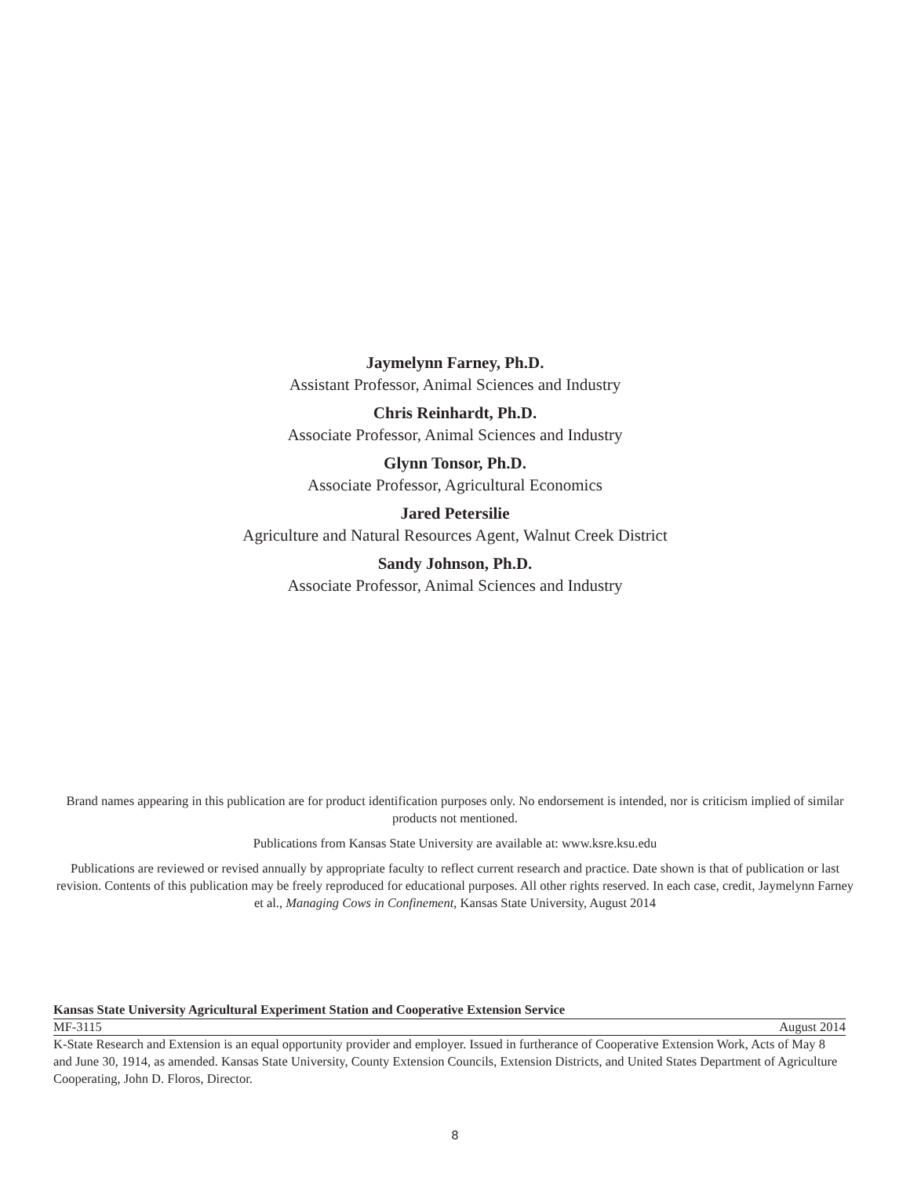Jaymelynn Farney, Ph.D.
Assistant Professor, Animal Sciences and Industry
Chris Reinhardt, Ph.D.
Associate Professor, Animal Sciences and Industry
Glynn Tonsor, Ph.D.
Associate Professor, Agricultural Economics
Jared Petersilie
Agriculture and Natural Resources Agent, Walnut Creek District
Sandy Johnson, Ph.D.
Associate Professor, Animal Sciences and Industry
Brand names appearing in this publication are for product identification purposes only. No endorsement is intended, nor is criticism implied of similar products not mentioned.
Publications from Kansas State University are available at: www.ksre.ksu.edu
Publications are reviewed or revised annually by appropriate faculty to reflect current research and practice. Date shown is that of publication or last revision. Contents of this publication may be freely reproduced for educational purposes. All other rights reserved. In each case, credit, Jaymelynn Farney et al., Managing Cows in Confinement, Kansas State University, August 2014
Kansas State University Agricultural Experiment Station and Cooperative Extension Service
MF-3115 August 2014
K-State Research and Extension is an equal opportunity provider and employer. Issued in furtherance of Cooperative Extension Work, Acts of May 8 and June 30, 1914, as amended. Kansas State University, County Extension Councils, Extension Districts, and United States Department of Agriculture Cooperating, John D. Floros, Director.
8